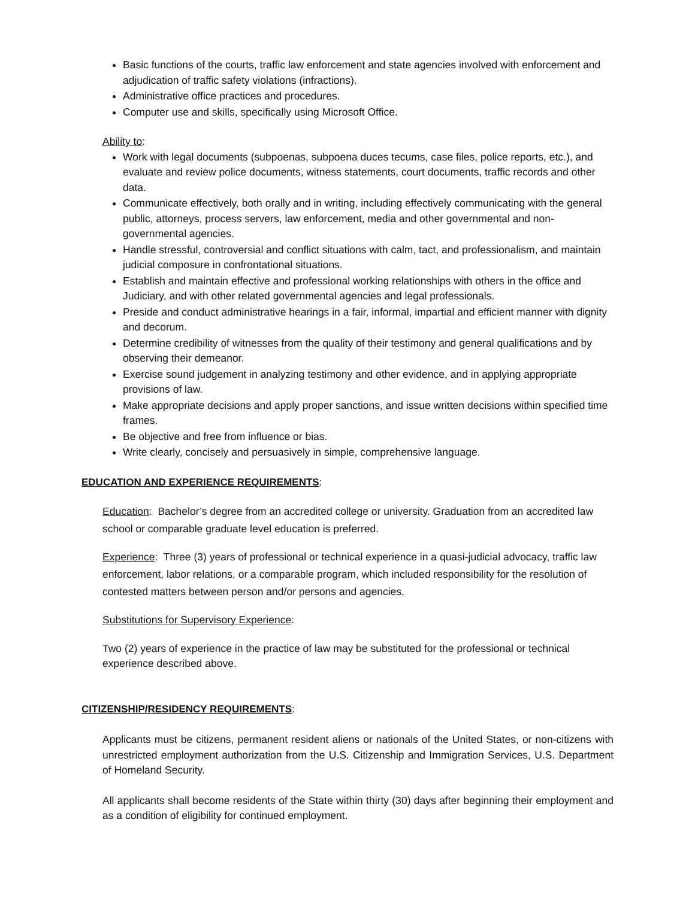Basic functions of the courts, traffic law enforcement and state agencies involved with enforcement and adjudication of traffic safety violations (infractions).
Administrative office practices and procedures.
Computer use and skills, specifically using Microsoft Office.
Ability to:
Work with legal documents (subpoenas, subpoena duces tecums, case files, police reports, etc.), and evaluate and review police documents, witness statements, court documents, traffic records and other data.
Communicate effectively, both orally and in writing, including effectively communicating with the general public, attorneys, process servers, law enforcement, media and other governmental and non-governmental agencies.
Handle stressful, controversial and conflict situations with calm, tact, and professionalism, and maintain judicial composure in confrontational situations.
Establish and maintain effective and professional working relationships with others in the office and Judiciary, and with other related governmental agencies and legal professionals.
Preside and conduct administrative hearings in a fair, informal, impartial and efficient manner with dignity and decorum.
Determine credibility of witnesses from the quality of their testimony and general qualifications and by observing their demeanor.
Exercise sound judgement in analyzing testimony and other evidence, and in applying appropriate provisions of law.
Make appropriate decisions and apply proper sanctions, and issue written decisions within specified time frames.
Be objective and free from influence or bias.
Write clearly, concisely and persuasively in simple, comprehensive language.
EDUCATION AND EXPERIENCE REQUIREMENTS:
Education: Bachelor’s degree from an accredited college or university. Graduation from an accredited law school or comparable graduate level education is preferred.
Experience: Three (3) years of professional or technical experience in a quasi-judicial advocacy, traffic law enforcement, labor relations, or a comparable program, which included responsibility for the resolution of contested matters between person and/or persons and agencies.
Substitutions for Supervisory Experience:
Two (2) years of experience in the practice of law may be substituted for the professional or technical experience described above.
CITIZENSHIP/RESIDENCY REQUIREMENTS:
Applicants must be citizens, permanent resident aliens or nationals of the United States, or non-citizens with unrestricted employment authorization from the U.S. Citizenship and Immigration Services, U.S. Department of Homeland Security.
All applicants shall become residents of the State within thirty (30) days after beginning their employment and as a condition of eligibility for continued employment.